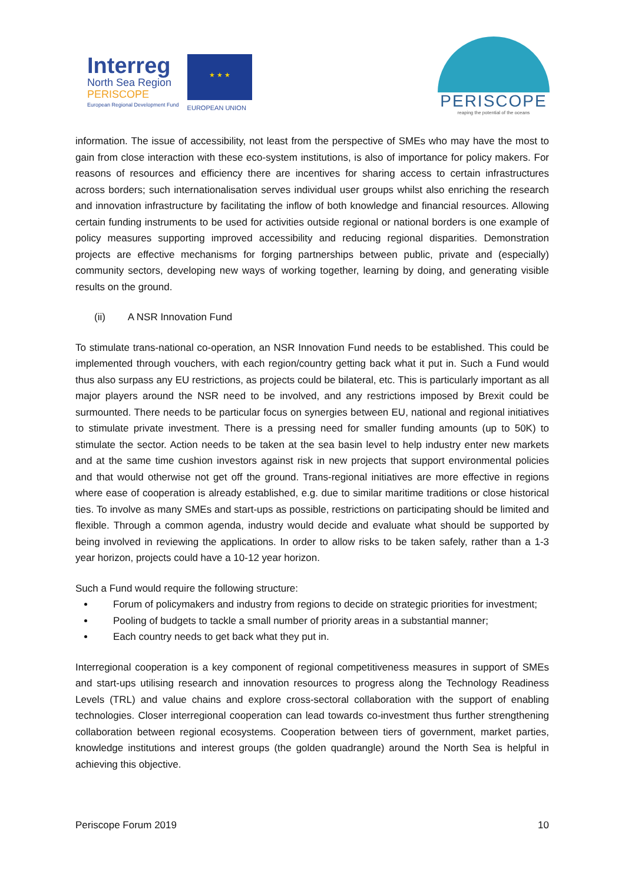Interreg
North Sea Region
PERISCOPE
European Regional Development Fund
★ ★ ★
EUROPEAN UNION
PERISCOPE
reaping the potential of the oceans
information. The issue of accessibility, not least from the perspective of SMEs who may have the most to gain from close interaction with these eco-system institutions, is also of importance for policy makers. For reasons of resources and efficiency there are incentives for sharing access to certain infrastructures across borders; such internationalisation serves individual user groups whilst also enriching the research and innovation infrastructure by facilitating the inflow of both knowledge and financial resources. Allowing certain funding instruments to be used for activities outside regional or national borders is one example of policy measures supporting improved accessibility and reducing regional disparities. Demonstration projects are effective mechanisms for forging partnerships between public, private and (especially) community sectors, developing new ways of working together, learning by doing, and generating visible results on the ground.
(ii) A NSR Innovation Fund
To stimulate trans-national co-operation, an NSR Innovation Fund needs to be established. This could be implemented through vouchers, with each region/country getting back what it put in. Such a Fund would thus also surpass any EU restrictions, as projects could be bilateral, etc. This is particularly important as all major players around the NSR need to be involved, and any restrictions imposed by Brexit could be surmounted. There needs to be particular focus on synergies between EU, national and regional initiatives to stimulate private investment. There is a pressing need for smaller funding amounts (up to 50K) to stimulate the sector. Action needs to be taken at the sea basin level to help industry enter new markets and at the same time cushion investors against risk in new projects that support environmental policies and that would otherwise not get off the ground. Trans-regional initiatives are more effective in regions where ease of cooperation is already established, e.g. due to similar maritime traditions or close historical ties. To involve as many SMEs and start-ups as possible, restrictions on participating should be limited and flexible. Through a common agenda, industry would decide and evaluate what should be supported by being involved in reviewing the applications. In order to allow risks to be taken safely, rather than a 1-3 year horizon, projects could have a 10-12 year horizon.
Such a Fund would require the following structure:
Forum of policymakers and industry from regions to decide on strategic priorities for investment;
Pooling of budgets to tackle a small number of priority areas in a substantial manner;
Each country needs to get back what they put in.
Interregional cooperation is a key component of regional competitiveness measures in support of SMEs and start-ups utilising research and innovation resources to progress along the Technology Readiness Levels (TRL) and value chains and explore cross-sectoral collaboration with the support of enabling technologies. Closer interregional cooperation can lead towards co-investment thus further strengthening collaboration between regional ecosystems. Cooperation between tiers of government, market parties, knowledge institutions and interest groups (the golden quadrangle) around the North Sea is helpful in achieving this objective.
Periscope Forum 2019 10